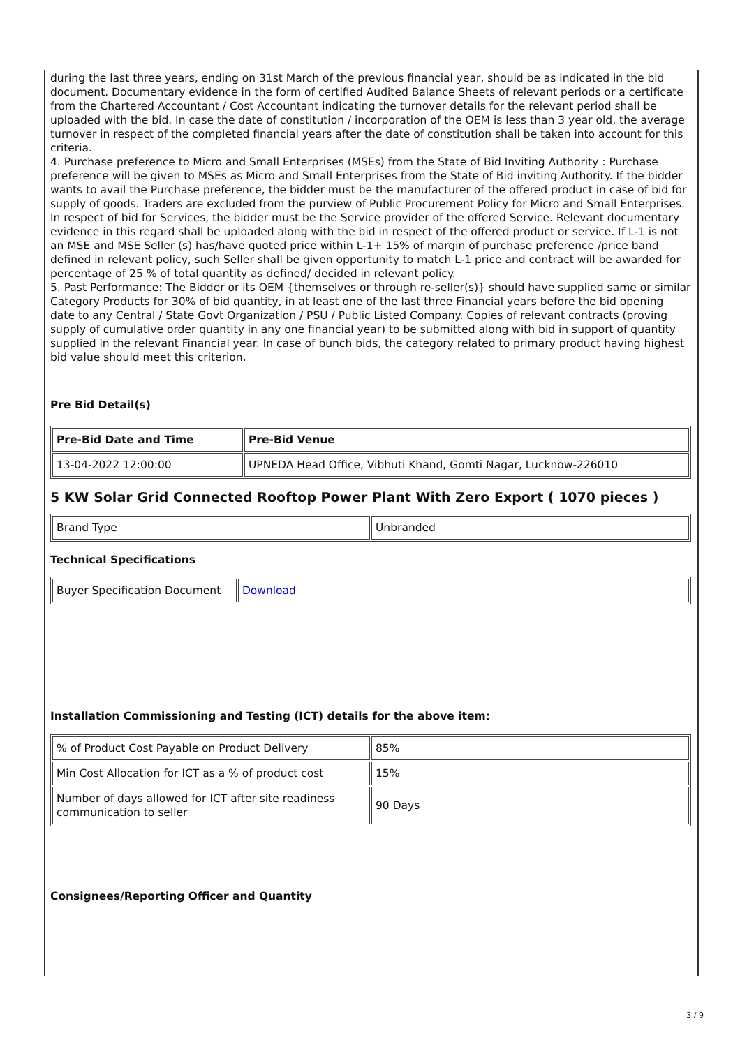during the last three years, ending on 31st March of the previous financial year, should be as indicated in the bid document. Documentary evidence in the form of certified Audited Balance Sheets of relevant periods or a certificate from the Chartered Accountant / Cost Accountant indicating the turnover details for the relevant period shall be uploaded with the bid. In case the date of constitution / incorporation of the OEM is less than 3 year old, the average turnover in respect of the completed financial years after the date of constitution shall be taken into account for this criteria.
4. Purchase preference to Micro and Small Enterprises (MSEs) from the State of Bid Inviting Authority : Purchase preference will be given to MSEs as Micro and Small Enterprises from the State of Bid inviting Authority. If the bidder wants to avail the Purchase preference, the bidder must be the manufacturer of the offered product in case of bid for supply of goods. Traders are excluded from the purview of Public Procurement Policy for Micro and Small Enterprises. In respect of bid for Services, the bidder must be the Service provider of the offered Service. Relevant documentary evidence in this regard shall be uploaded along with the bid in respect of the offered product or service. If L-1 is not an MSE and MSE Seller (s) has/have quoted price within L-1+ 15% of margin of purchase preference /price band defined in relevant policy, such Seller shall be given opportunity to match L-1 price and contract will be awarded for percentage of 25 % of total quantity as defined/ decided in relevant policy.
5. Past Performance: The Bidder or its OEM {themselves or through re-seller(s)} should have supplied same or similar Category Products for 30% of bid quantity, in at least one of the last three Financial years before the bid opening date to any Central / State Govt Organization / PSU / Public Listed Company. Copies of relevant contracts (proving supply of cumulative order quantity in any one financial year) to be submitted along with bid in support of quantity supplied in the relevant Financial year. In case of bunch bids, the category related to primary product having highest bid value should meet this criterion.
Pre Bid Detail(s)
| Pre-Bid Date and Time | Pre-Bid Venue |
| --- | --- |
| 13-04-2022 12:00:00 | UPNEDA Head Office, Vibhuti Khand, Gomti Nagar, Lucknow-226010 |
5 KW Solar Grid Connected Rooftop Power Plant With Zero Export ( 1070 pieces )
| Brand Type | Unbranded |
Technical Specifications
| Buyer Specification Document | Download |
Installation Commissioning and Testing (ICT) details for the above item:
| % of Product Cost Payable on Product Delivery | 85% |
| Min Cost Allocation for ICT as a % of product cost | 15% |
| Number of days allowed for ICT after site readiness communication to seller | 90 Days |
Consignees/Reporting Officer and Quantity
3 / 9